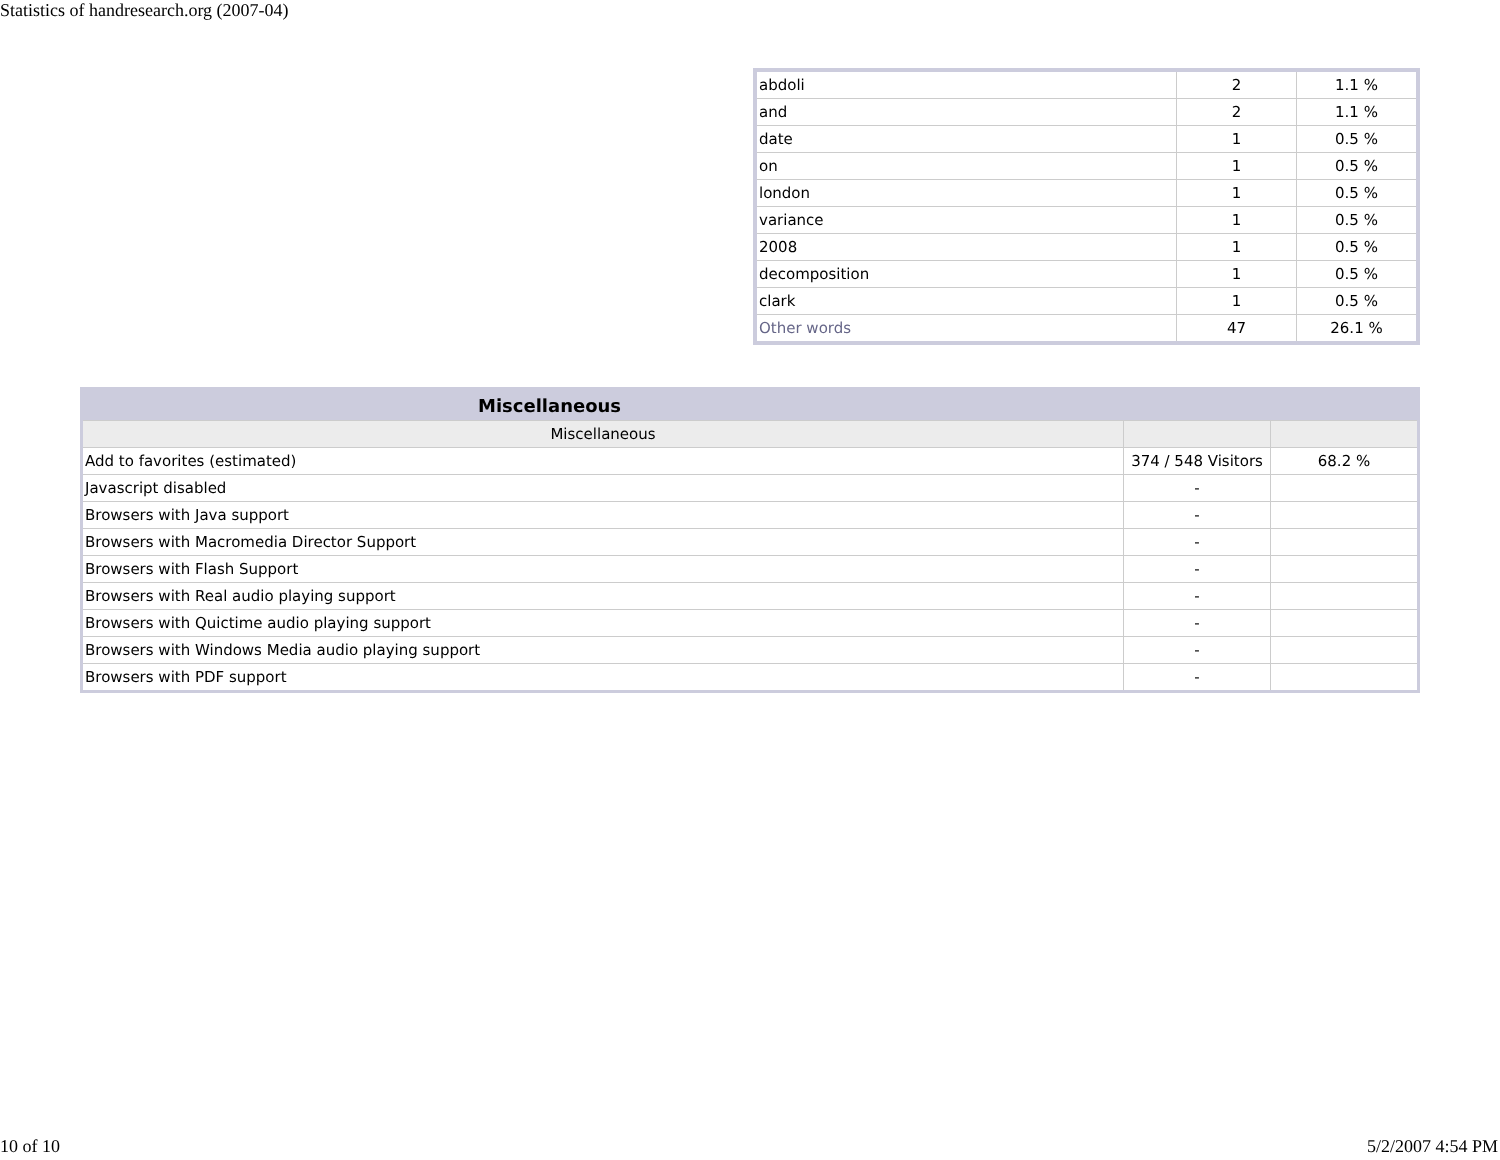Statistics of handresearch.org (2007-04)
| abdoli | 2 | 1.1 % |
| and | 2 | 1.1 % |
| date | 1 | 0.5 % |
| on | 1 | 0.5 % |
| london | 1 | 0.5 % |
| variance | 1 | 0.5 % |
| 2008 | 1 | 0.5 % |
| decomposition | 1 | 0.5 % |
| clark | 1 | 0.5 % |
| Other words | 47 | 26.1 % |
| Miscellaneous | | |
| --- | --- | --- |
| Miscellaneous | | |
| Add to favorites (estimated) | 374 / 548 Visitors | 68.2 % |
| Javascript disabled | - | |
| Browsers with Java support | - | |
| Browsers with Macromedia Director Support | - | |
| Browsers with Flash Support | - | |
| Browsers with Real audio playing support | - | |
| Browsers with Quictime audio playing support | - | |
| Browsers with Windows Media audio playing support | - | |
| Browsers with PDF support | - | |
10 of 10 5/2/2007 4:54 PM